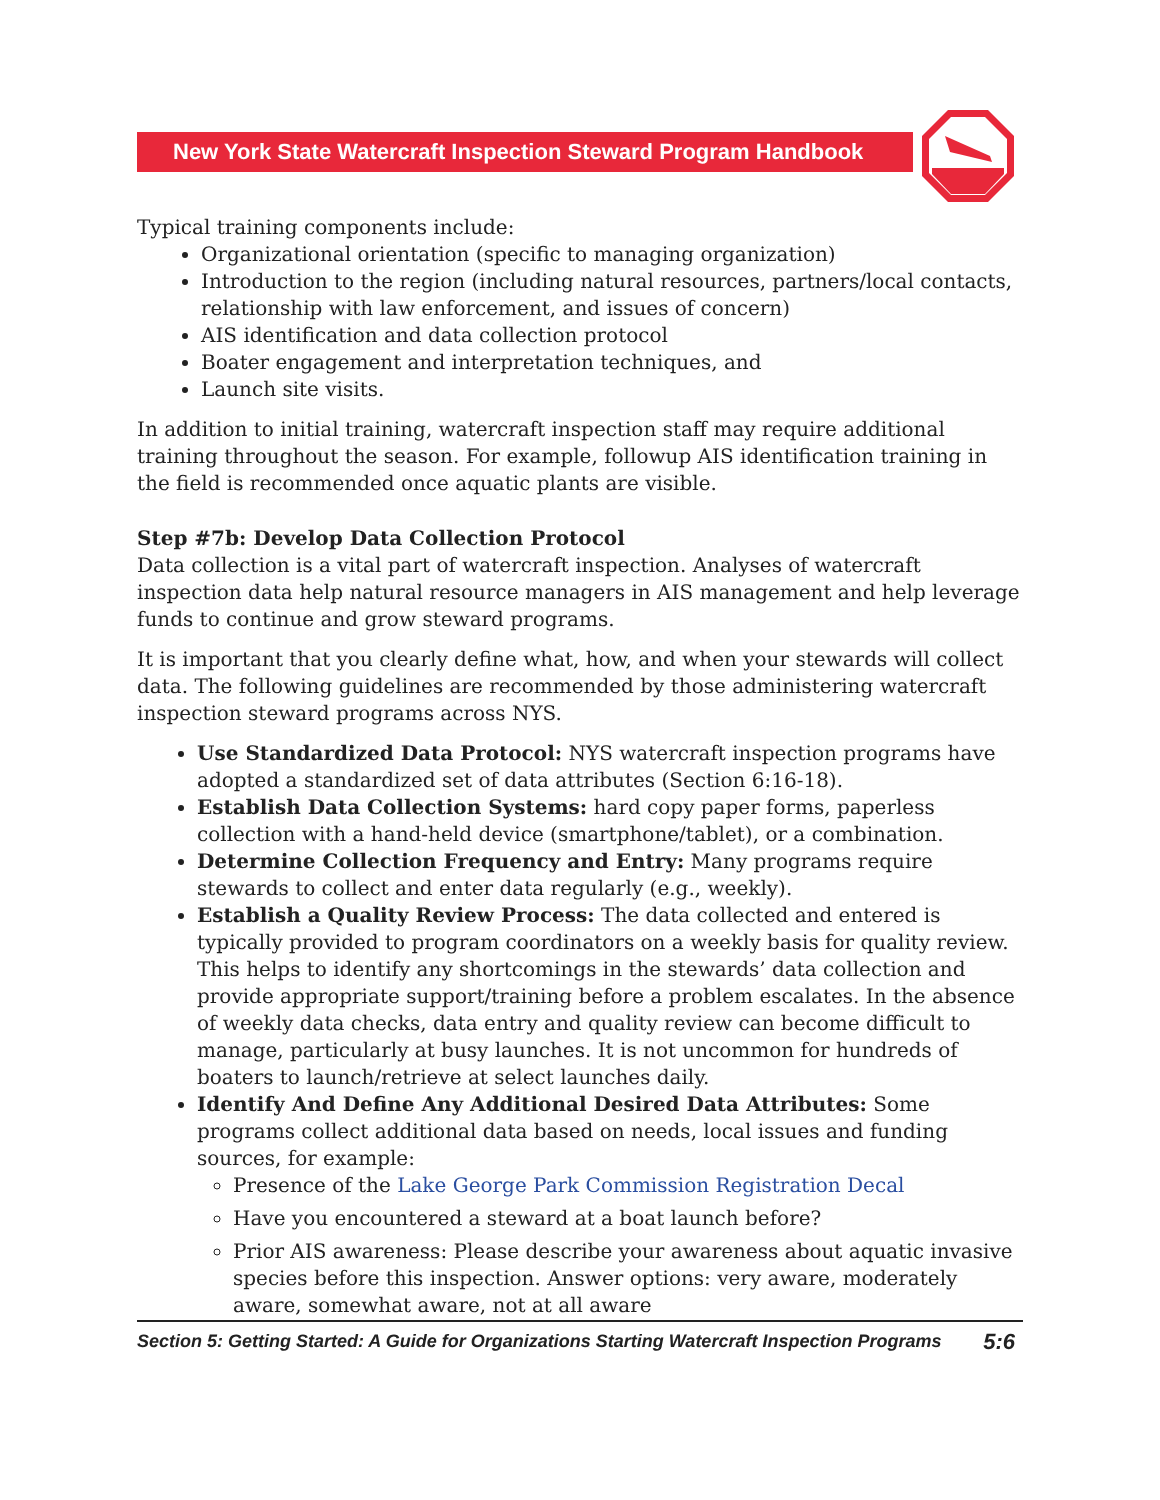New York State Watercraft Inspection Steward Program Handbook
Typical training components include:
Organizational orientation (specific to managing organization)
Introduction to the region (including natural resources, partners/local contacts, relationship with law enforcement, and issues of concern)
AIS identification and data collection protocol
Boater engagement and interpretation techniques, and
Launch site visits.
In addition to initial training, watercraft inspection staff may require additional training throughout the season. For example, followup AIS identification training in the field is recommended once aquatic plants are visible.
Step #7b: Develop Data Collection Protocol
Data collection is a vital part of watercraft inspection. Analyses of watercraft inspection data help natural resource managers in AIS management and help leverage funds to continue and grow steward programs.
It is important that you clearly define what, how, and when your stewards will collect data. The following guidelines are recommended by those administering watercraft inspection steward programs across NYS.
Use Standardized Data Protocol: NYS watercraft inspection programs have adopted a standardized set of data attributes (Section 6:16-18).
Establish Data Collection Systems: hard copy paper forms, paperless collection with a hand-held device (smartphone/tablet), or a combination.
Determine Collection Frequency and Entry: Many programs require stewards to collect and enter data regularly (e.g., weekly).
Establish a Quality Review Process: The data collected and entered is typically provided to program coordinators on a weekly basis for quality review. This helps to identify any shortcomings in the stewards’ data collection and provide appropriate support/training before a problem escalates. In the absence of weekly data checks, data entry and quality review can become difficult to manage, particularly at busy launches. It is not uncommon for hundreds of boaters to launch/retrieve at select launches daily.
Identify And Define Any Additional Desired Data Attributes: Some programs collect additional data based on needs, local issues and funding sources, for example:
Presence of the Lake George Park Commission Registration Decal
Have you encountered a steward at a boat launch before?
Prior AIS awareness: Please describe your awareness about aquatic invasive species before this inspection. Answer options: very aware, moderately aware, somewhat aware, not at all aware
Section 5: Getting Started: A Guide for Organizations Starting Watercraft Inspection Programs 5:6